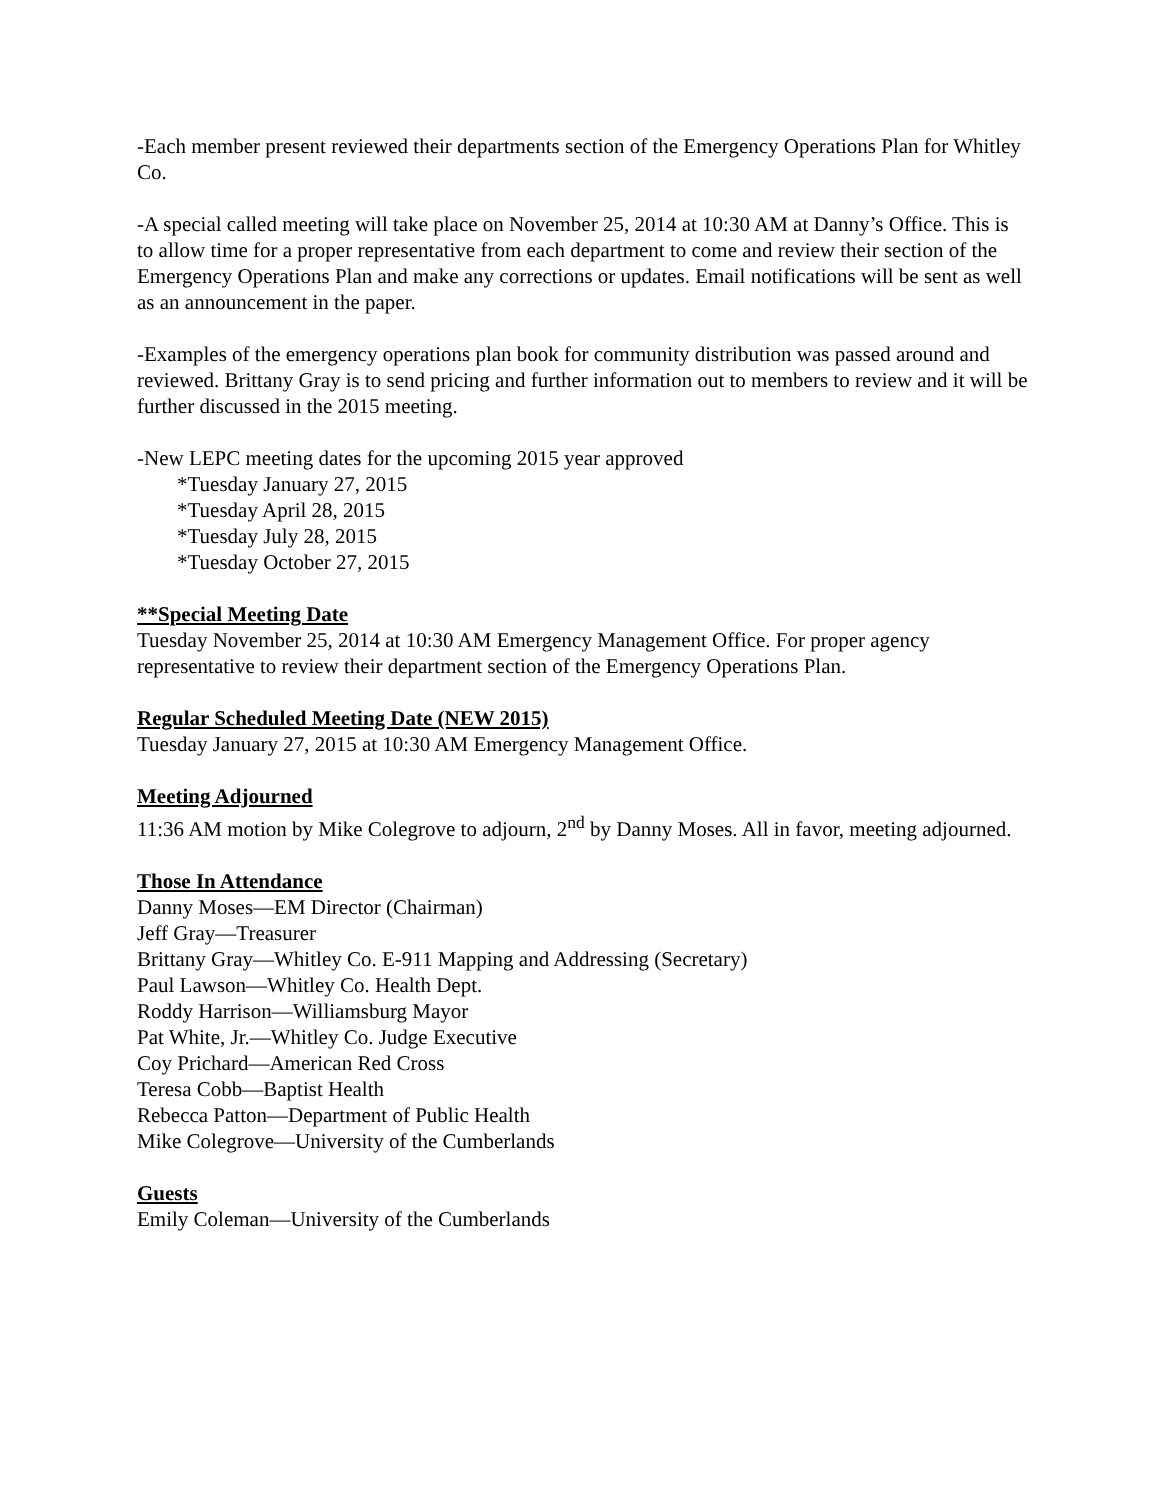-Each member present reviewed their departments section of the Emergency Operations Plan for Whitley Co.
-A special called meeting will take place on November 25, 2014 at 10:30 AM at Danny’s Office. This is to allow time for a proper representative from each department to come and review their section of the Emergency Operations Plan and make any corrections or updates. Email notifications will be sent as well as an announcement in the paper.
-Examples of the emergency operations plan book for community distribution was passed around and reviewed. Brittany Gray is to send pricing and further information out to members to review and it will be further discussed in the 2015 meeting.
-New LEPC meeting dates for the upcoming 2015 year approved
*Tuesday January 27, 2015
*Tuesday April 28, 2015
*Tuesday July 28, 2015
*Tuesday October 27, 2015
**Special Meeting Date
Tuesday November 25, 2014 at 10:30 AM Emergency Management Office. For proper agency representative to review their department section of the Emergency Operations Plan.
Regular Scheduled Meeting Date (NEW 2015)
Tuesday January 27, 2015 at 10:30 AM Emergency Management Office.
Meeting Adjourned
11:36 AM motion by Mike Colegrove to adjourn, 2<sup>nd</sup> by Danny Moses. All in favor, meeting adjourned.
Those In Attendance
Danny Moses—EM Director (Chairman)
Jeff Gray—Treasurer
Brittany Gray—Whitley Co. E-911 Mapping and Addressing (Secretary)
Paul Lawson—Whitley Co. Health Dept.
Roddy Harrison—Williamsburg Mayor
Pat White, Jr.—Whitley Co. Judge Executive
Coy Prichard—American Red Cross
Teresa Cobb—Baptist Health
Rebecca Patton—Department of Public Health
Mike Colegrove—University of the Cumberlands
Guests
Emily Coleman—University of the Cumberlands